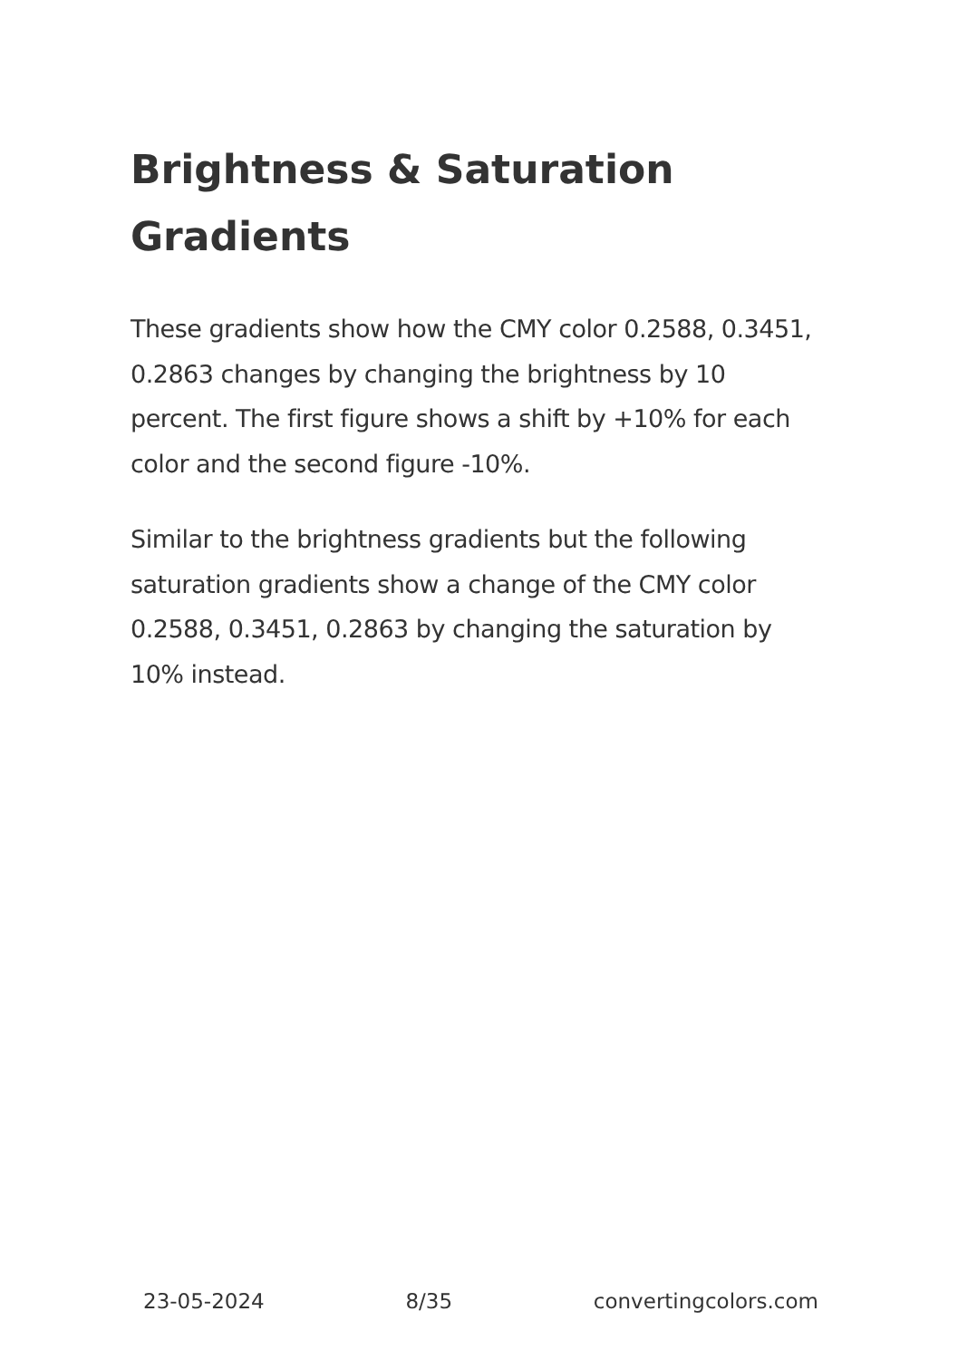Brightness & Saturation Gradients
These gradients show how the CMY color 0.2588, 0.3451, 0.2863 changes by changing the brightness by 10 percent. The first figure shows a shift by +10% for each color and the second figure -10%.
Similar to the brightness gradients but the following saturation gradients show a change of the CMY color 0.2588, 0.3451, 0.2863 by changing the saturation by 10% instead.
23-05-2024 8/35 convertingcolors.com